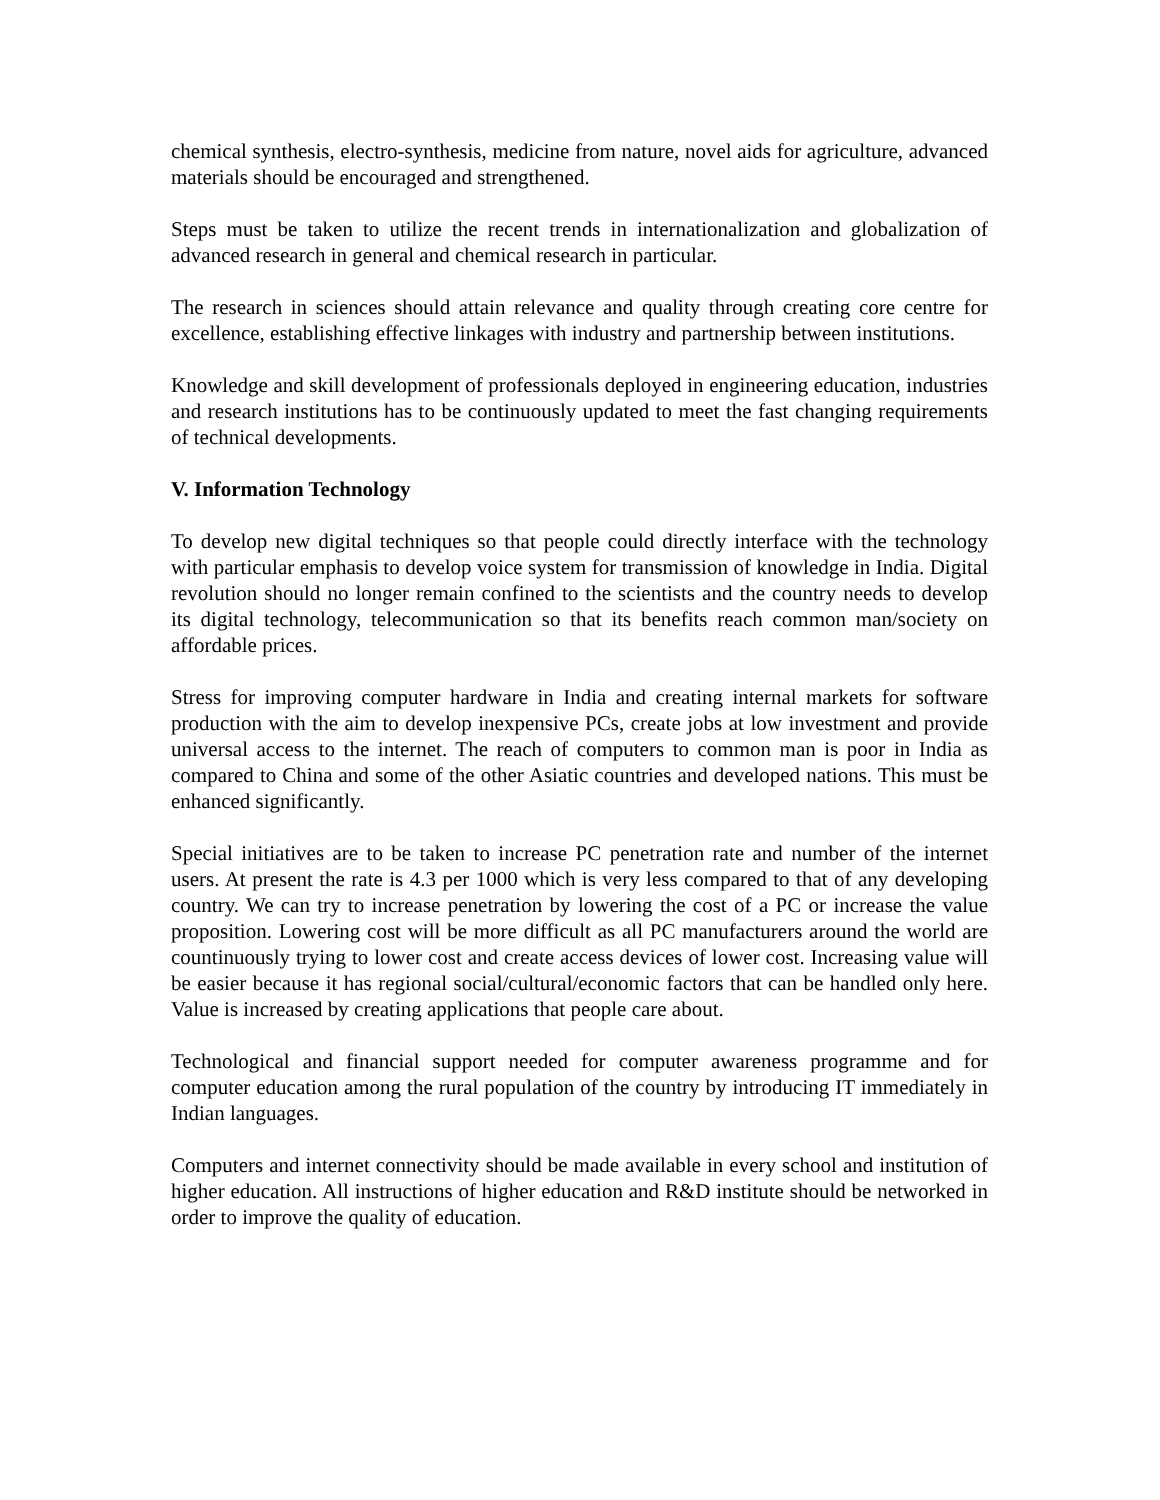chemical synthesis, electro-synthesis, medicine from nature, novel aids for agriculture, advanced materials should be encouraged and strengthened.
Steps must be taken to utilize the recent trends in internationalization and globalization of advanced research in general and chemical research in particular.
The research in sciences should attain relevance and quality through creating core centre for excellence, establishing effective linkages with industry and partnership between institutions.
Knowledge and skill development of professionals deployed in engineering education, industries and research institutions has to be continuously updated to meet the fast changing requirements of technical developments.
V. Information Technology
To develop new digital techniques so that people could directly interface with the technology with particular emphasis to develop voice system for transmission of knowledge in India. Digital revolution should no longer remain confined to the scientists and the country needs to develop its digital technology, telecommunication so that its benefits reach common man/society on affordable prices.
Stress for improving computer hardware in India and creating internal markets for software production with the aim to develop inexpensive PCs, create jobs at low investment and provide universal access to the internet. The reach of computers to common man is poor in India as compared to China and some of the other Asiatic countries and developed nations. This must be enhanced significantly.
Special initiatives are to be taken to increase PC penetration rate and number of the internet users. At present the rate is 4.3 per 1000 which is very less compared to that of any developing country. We can try to increase penetration by lowering the cost of a PC or increase the value proposition. Lowering cost will be more difficult as all PC manufacturers around the world are countinuously trying to lower cost and create access devices of lower cost. Increasing value will be easier because it has regional social/cultural/economic factors that can be handled only here. Value is increased by creating applications that people care about.
Technological and financial support needed for computer awareness programme and for computer education among the rural population of the country by introducing IT immediately in Indian languages.
Computers and internet connectivity should be made available in every school and institution of higher education. All instructions of higher education and R&D institute should be networked in order to improve the quality of education.